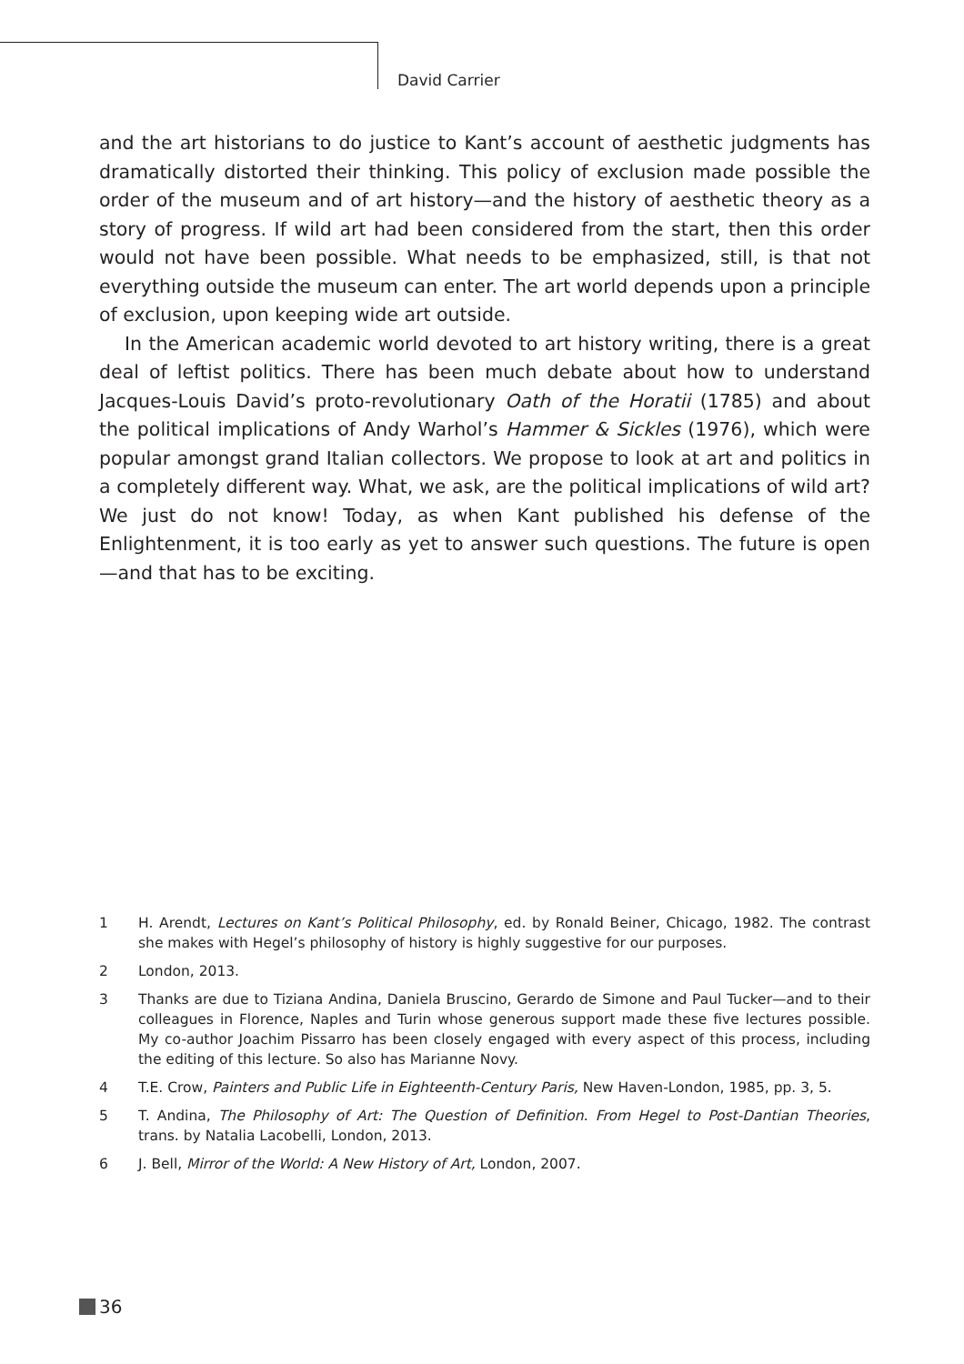David Carrier
and the art historians to do justice to Kant’s account of aesthetic judgments has dramatically distorted their thinking. This policy of exclusion made possible the order of the museum and of art history—and the history of aesthetic theory as a story of progress. If wild art had been considered from the start, then this order would not have been possible. What needs to be emphasized, still, is that not everything outside the museum can enter. The art world depends upon a principle of exclusion, upon keeping wide art outside.
In the American academic world devoted to art history writing, there is a great deal of leftist politics. There has been much debate about how to understand Jacques-Louis David’s proto-revolutionary Oath of the Horatii (1785) and about the political implications of Andy Warhol’s Hammer & Sickles (1976), which were popular amongst grand Italian collectors. We propose to look at art and politics in a completely different way. What, we ask, are the political implications of wild art? We just do not know! Today, as when Kant published his defense of the Enlightenment, it is too early as yet to answer such questions. The future is open—and that has to be exciting.
1 H. Arendt, Lectures on Kant’s Political Philosophy, ed. by Ronald Beiner, Chicago, 1982. The contrast she makes with Hegel’s philosophy of history is highly suggestive for our purposes.
2 London, 2013.
3 Thanks are due to Tiziana Andina, Daniela Bruscino, Gerardo de Simone and Paul Tucker—and to their colleagues in Florence, Naples and Turin whose generous support made these five lectures possible. My co-author Joachim Pissarro has been closely engaged with every aspect of this process, including the editing of this lecture. So also has Marianne Novy.
4 T.E. Crow, Painters and Public Life in Eighteenth-Century Paris, New Haven-London, 1985, pp. 3, 5.
5 T. Andina, The Philosophy of Art: The Question of Definition. From Hegel to Post-Dantian Theories, trans. by Natalia Lacobelli, London, 2013.
6 J. Bell, Mirror of the World: A New History of Art, London, 2007.
36